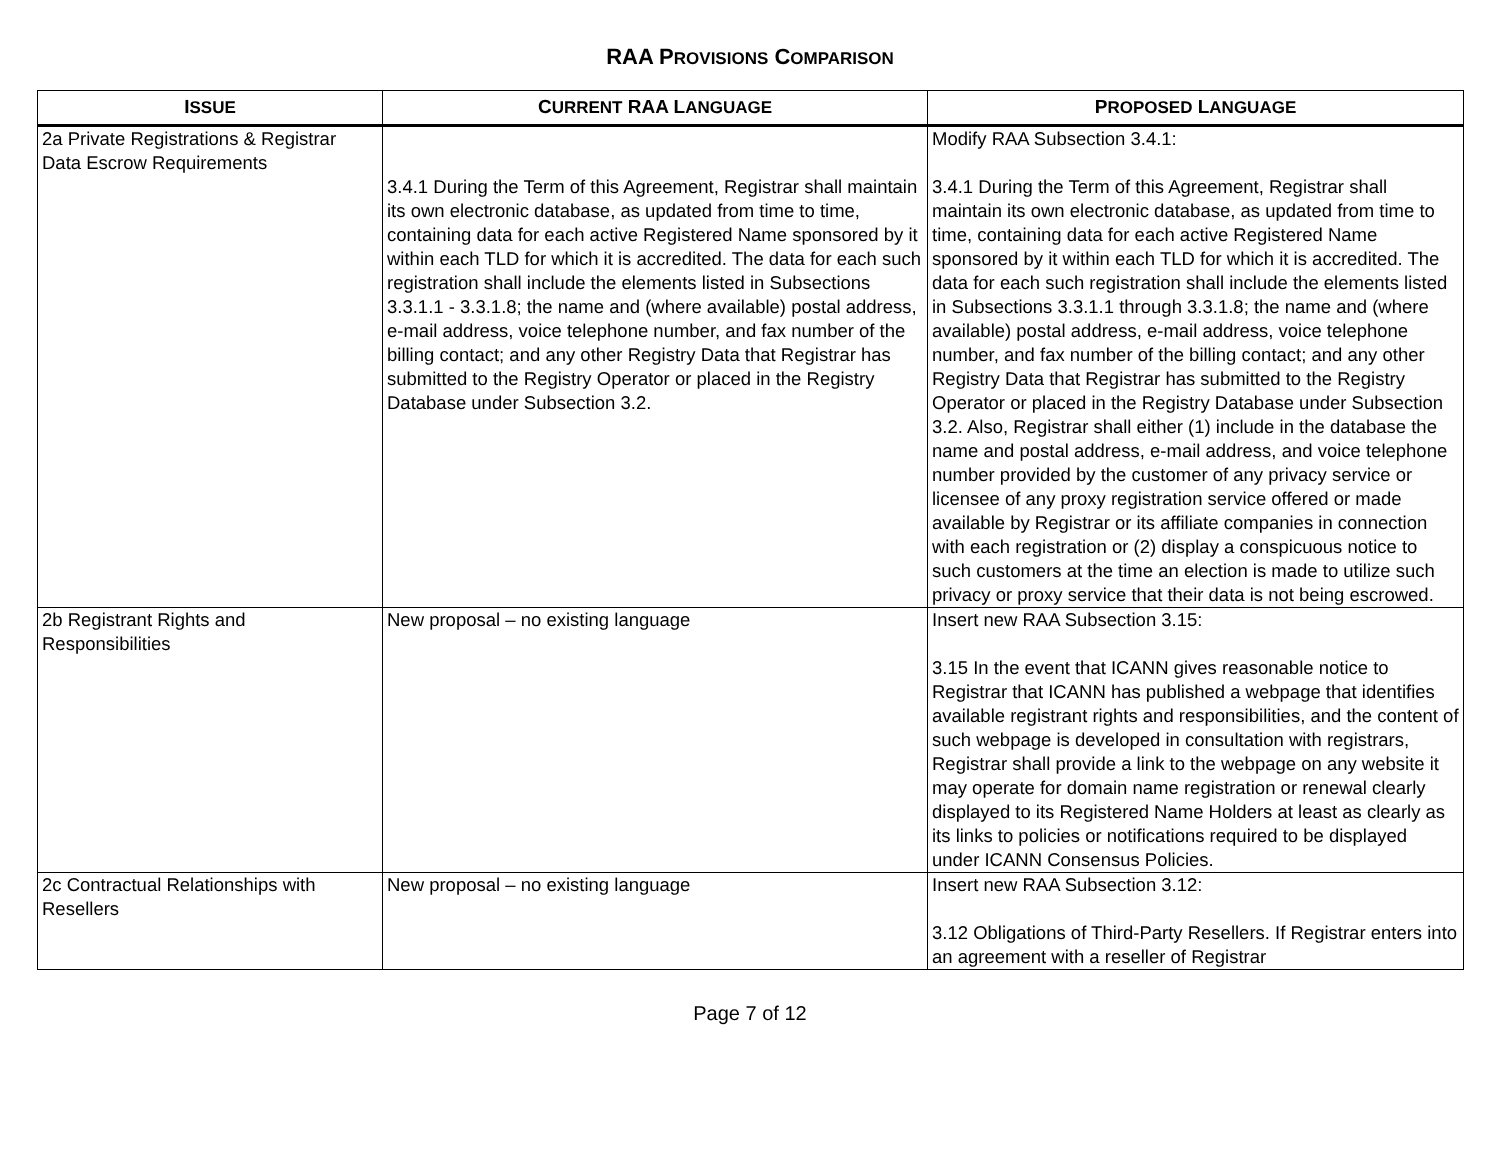RAA PROVISIONS COMPARISON
| I SSUE | C URRENT RAA L ANGUAGE | P ROPOSED L ANGUAGE |
| --- | --- | --- |
| 2a Private Registrations & Registrar Data Escrow Requirements | 3.4.1 During the Term of this Agreement, Registrar shall maintain its own electronic database, as updated from time to time, containing data for each active Registered Name sponsored by it within each TLD for which it is accredited. The data for each such registration shall include the elements listed in Subsections 3.3.1.1 - 3.3.1.8; the name and (where available) postal address, e-mail address, voice telephone number, and fax number of the billing contact; and any other Registry Data that Registrar has submitted to the Registry Operator or placed in the Registry Database under Subsection 3.2. | Modify RAA Subsection 3.4.1: 3.4.1 During the Term of this Agreement, Registrar shall maintain its own electronic database, as updated from time to time, containing data for each active Registered Name sponsored by it within each TLD for which it is accredited. The data for each such registration shall include the elements listed in Subsections 3.3.1.1 through 3.3.1.8; the name and (where available) postal address, e-mail address, voice telephone number, and fax number of the billing contact; and any other Registry Data that Registrar has submitted to the Registry Operator or placed in the Registry Database under Subsection 3.2. Also, Registrar shall either (1) include in the database the name and postal address, e-mail address, and voice telephone number provided by the customer of any privacy service or licensee of any proxy registration service offered or made available by Registrar or its affiliate companies in connection with each registration or (2) display a conspicuous notice to such customers at the time an election is made to utilize such privacy or proxy service that their data is not being escrowed. |
| 2b Registrant Rights and Responsibilities | New proposal – no existing language | Insert new RAA Subsection 3.15: 3.15 In the event that ICANN gives reasonable notice to Registrar that ICANN has published a webpage that identifies available registrant rights and responsibilities, and the content of such webpage is developed in consultation with registrars, Registrar shall provide a link to the webpage on any website it may operate for domain name registration or renewal clearly displayed to its Registered Name Holders at least as clearly as its links to policies or notifications required to be displayed under ICANN Consensus Policies. |
| 2c Contractual Relationships with Resellers | New proposal – no existing language | Insert new RAA Subsection 3.12: 3.12 Obligations of Third-Party Resellers. If Registrar enters into an agreement with a reseller of Registrar |
Page 7 of 12